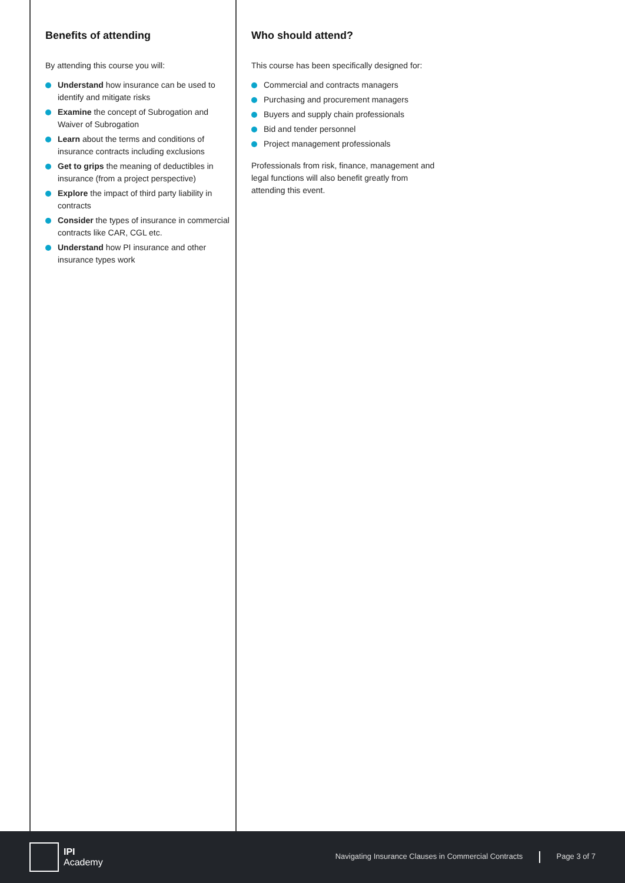Benefits of attending
By attending this course you will:
Understand how insurance can be used to identify and mitigate risks
Examine the concept of Subrogation and Waiver of Subrogation
Learn about the terms and conditions of insurance contracts including exclusions
Get to grips the meaning of deductibles in insurance (from a project perspective)
Explore the impact of third party liability in contracts
Consider the types of insurance in commercial contracts like CAR, CGL etc.
Understand how PI insurance and other insurance types work
Who should attend?
This course has been specifically designed for:
Commercial and contracts managers
Purchasing and procurement managers
Buyers and supply chain professionals
Bid and tender personnel
Project management professionals
Professionals from risk, finance, management and legal functions will also benefit greatly from attending this event.
IPI
Academy
Navigating Insurance Clauses in Commercial Contracts Page 3 of 7